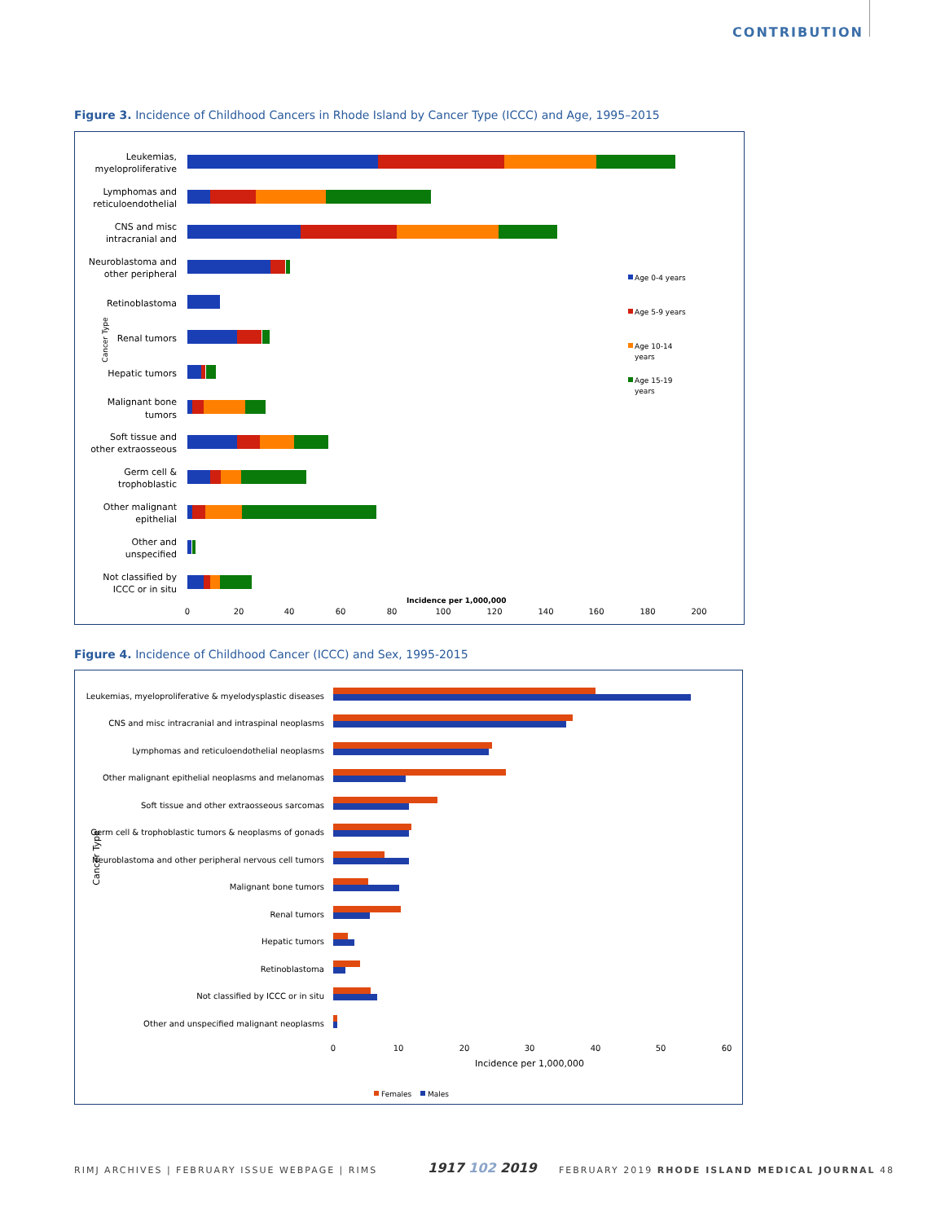CONTRIBUTION
Figure 3. Incidence of Childhood Cancers in Rhode Island by Cancer Type (ICCC) and Age, 1995–2015
Leukemias,
myeloproliferative
Lymphomas and
reticuloendothelial
CNS and misc
intracranial and
Neuroblastoma and
other peripheral
Retinoblastoma
Renal tumors
Hepatic tumors
Malignant bone
tumors
Soft tissue and
other extraosseous
Germ cell &
trophoblastic
Other malignant
epithelial
Other and
unspecified
Not classified by
ICCC or in situ
Cancer Type
Incidence per 1,000,000
0
20
40
60
80
100
120
140
160
180
200
Age 0-4 years
Age 5-9 years
Age 10-14
years
Age 15-19
years
Figure 4. Incidence of Childhood Cancer (ICCC) and Sex, 1995-2015
Leukemias, myeloproliferative & myelodysplastic diseases
CNS and misc intracranial and intraspinal neoplasms
Lymphomas and reticuloendothelial neoplasms
Other malignant epithelial neoplasms and melanomas
Soft tissue and other extraosseous sarcomas
Germ cell & trophoblastic tumors & neoplasms of gonads
Neuroblastoma and other peripheral nervous cell tumors
Malignant bone tumors
Renal tumors
Hepatic tumors
Retinoblastoma
Not classified by ICCC or in situ
Other and unspecified malignant neoplasms
Cancer Type
0
10
20
30
40
50
60
Incidence per 1,000,000
Females
Males
RIMJ ARCHIVES | FEBRUARY ISSUE WEBPAGE | RIMS
1917 102 2019
FEBRUARY 2019 RHODE ISLAND MEDICAL JOURNAL 48